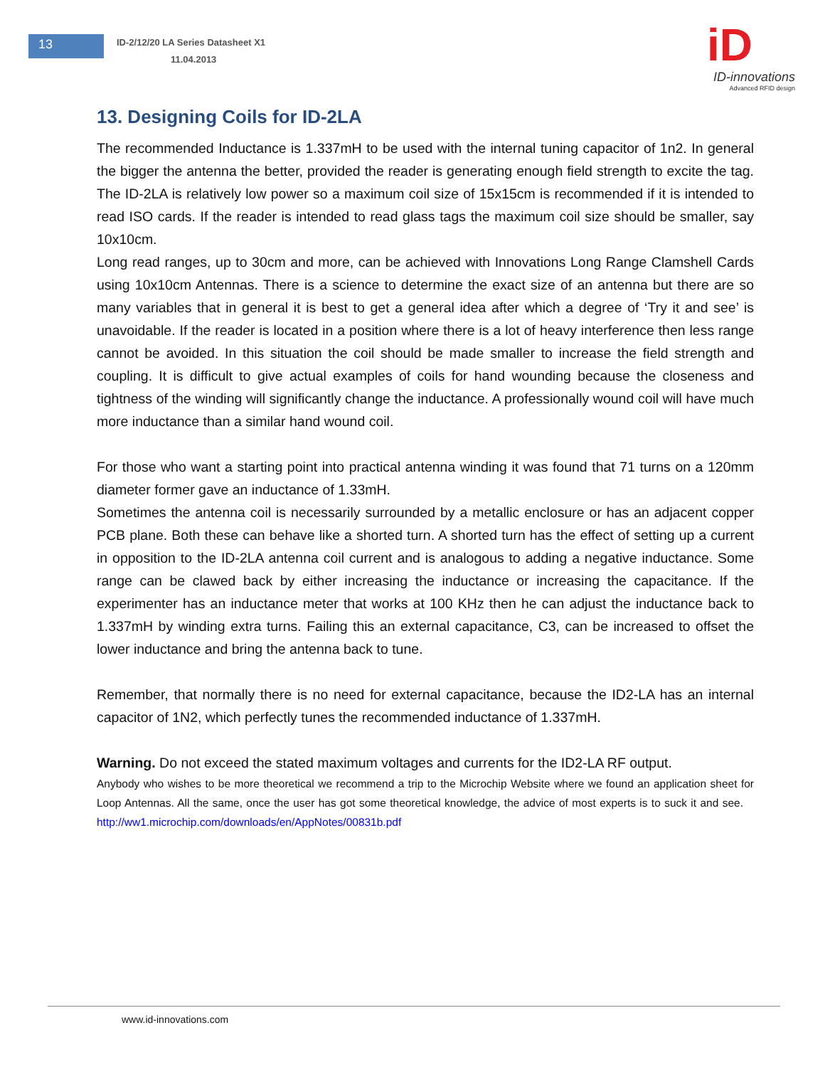13
ID-2/12/20 LA Series Datasheet X1
11.04.2013
iD
ID-innovations
Advanced RFID design
13. Designing Coils for ID-2LA
The recommended Inductance is 1.337mH to be used with the internal tuning capacitor of 1n2. In general the bigger the antenna the better, provided the reader is generating enough field strength to excite the tag. The ID-2LA is relatively low power so a maximum coil size of 15x15cm is recommended if it is intended to read ISO cards. If the reader is intended to read glass tags the maximum coil size should be smaller, say 10x10cm.
Long read ranges, up to 30cm and more, can be achieved with Innovations Long Range Clamshell Cards using 10x10cm Antennas. There is a science to determine the exact size of an antenna but there are so many variables that in general it is best to get a general idea after which a degree of ‘Try it and see’ is unavoidable. If the reader is located in a position where there is a lot of heavy interference then less range cannot be avoided. In this situation the coil should be made smaller to increase the field strength and coupling. It is difficult to give actual examples of coils for hand wounding because the closeness and tightness of the winding will significantly change the inductance. A professionally wound coil will have much more inductance than a similar hand wound coil.
For those who want a starting point into practical antenna winding it was found that 71 turns on a 120mm diameter former gave an inductance of 1.33mH.
Sometimes the antenna coil is necessarily surrounded by a metallic enclosure or has an adjacent copper PCB plane. Both these can behave like a shorted turn. A shorted turn has the effect of setting up a current in opposition to the ID-2LA antenna coil current and is analogous to adding a negative inductance. Some range can be clawed back by either increasing the inductance or increasing the capacitance. If the experimenter has an inductance meter that works at 100 KHz then he can adjust the inductance back to 1.337mH by winding extra turns. Failing this an external capacitance, C3, can be increased to offset the lower inductance and bring the antenna back to tune.
Remember, that normally there is no need for external capacitance, because the ID2-LA has an internal capacitor of 1N2, which perfectly tunes the recommended inductance of 1.337mH.
Warning. Do not exceed the stated maximum voltages and currents for the ID2-LA RF output.
Anybody who wishes to be more theoretical we recommend a trip to the Microchip Website where we found an application sheet for Loop Antennas. All the same, once the user has got some theoretical knowledge, the advice of most experts is to suck it and see. http://ww1.microchip.com/downloads/en/AppNotes/00831b.pdf
www.id-innovations.com